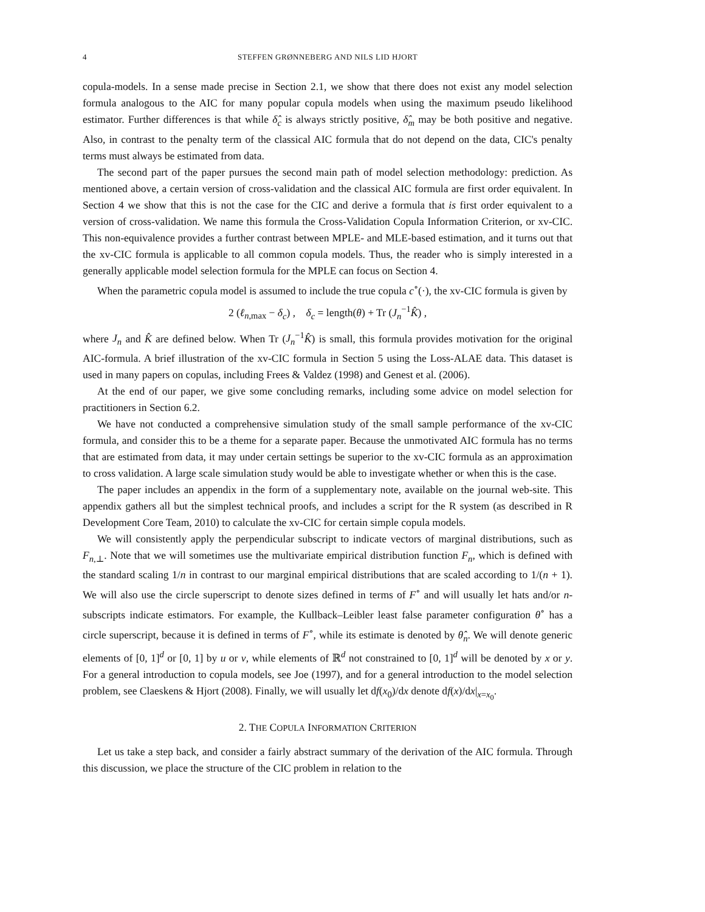4 STEFFEN GRØNNEBERG AND NILS LID HJORT
copula-models. In a sense made precise in Section 2.1, we show that there does not exist any model selection formula analogous to the AIC for many popular copula models when using the maximum pseudo likelihood estimator. Further differences is that while δ̂<sub>c</sub> is always strictly positive, δ̂<sub>m</sub> may be both positive and negative. Also, in contrast to the penalty term of the classical AIC formula that do not depend on the data, CIC's penalty terms must always be estimated from data.
The second part of the paper pursues the second main path of model selection methodology: prediction. As mentioned above, a certain version of cross-validation and the classical AIC formula are first order equivalent. In Section 4 we show that this is not the case for the CIC and derive a formula that is first order equivalent to a version of cross-validation. We name this formula the Cross-Validation Copula Information Criterion, or xv-CIC. This non-equivalence provides a further contrast between MPLE- and MLE-based estimation, and it turns out that the xv-CIC formula is applicable to all common copula models. Thus, the reader who is simply interested in a generally applicable model selection formula for the MPLE can focus on Section 4.
When the parametric copula model is assumed to include the true copula c<sup>∘</sup>(·), the xv-CIC formula is given by
2 (ℓ<sub>n,max</sub> − δ<sub>c</sub>) , δ<sub>c</sub> = length(θ) + Tr (J<sub>n</sub><sup>−1</sup>K̂) ,
where J<sub>n</sub> and K̂ are defined below. When Tr (J<sub>n</sub><sup>−1</sup>K̂) is small, this formula provides motivation for the original AIC-formula. A brief illustration of the xv-CIC formula in Section 5 using the Loss-ALAE data. This dataset is used in many papers on copulas, including Frees & Valdez (1998) and Genest et al. (2006).
At the end of our paper, we give some concluding remarks, including some advice on model selection for practitioners in Section 6.2.
We have not conducted a comprehensive simulation study of the small sample performance of the xv-CIC formula, and consider this to be a theme for a separate paper. Because the unmotivated AIC formula has no terms that are estimated from data, it may under certain settings be superior to the xv-CIC formula as an approximation to cross validation. A large scale simulation study would be able to investigate whether or when this is the case.
The paper includes an appendix in the form of a supplementary note, available on the journal web-site. This appendix gathers all but the simplest technical proofs, and includes a script for the R system (as described in R Development Core Team, 2010) to calculate the xv-CIC for certain simple copula models.
We will consistently apply the perpendicular subscript to indicate vectors of marginal distributions, such as F<sub>n,⊥</sub>. Note that we will sometimes use the multivariate empirical distribution function F<sub>n</sub>, which is defined with the standard scaling 1/n in contrast to our marginal empirical distributions that are scaled according to 1/(n + 1). We will also use the circle superscript to denote sizes defined in terms of F<sup>∘</sup> and will usually let hats and/or n-subscripts indicate estimators. For example, the Kullback–Leibler least false parameter configuration θ<sup>∘</sup> has a circle superscript, because it is defined in terms of F<sup>∘</sup>, while its estimate is denoted by θ̂<sub>n</sub>. We will denote generic elements of [0, 1]<sup>d</sup> or [0, 1] by u or v, while elements of ℝ<sup>d</sup> not constrained to [0, 1]<sup>d</sup> will be denoted by x or y. For a general introduction to copula models, see Joe (1997), and for a general introduction to the model selection problem, see Claeskens & Hjort (2008). Finally, we will usually let df(x<sub>0</sub>)/dx denote df(x)/dx|<sub>x=x<sub>0</sub></sub>.
2. THE COPULA INFORMATION CRITERION
Let us take a step back, and consider a fairly abstract summary of the derivation of the AIC formula. Through this discussion, we place the structure of the CIC problem in relation to the